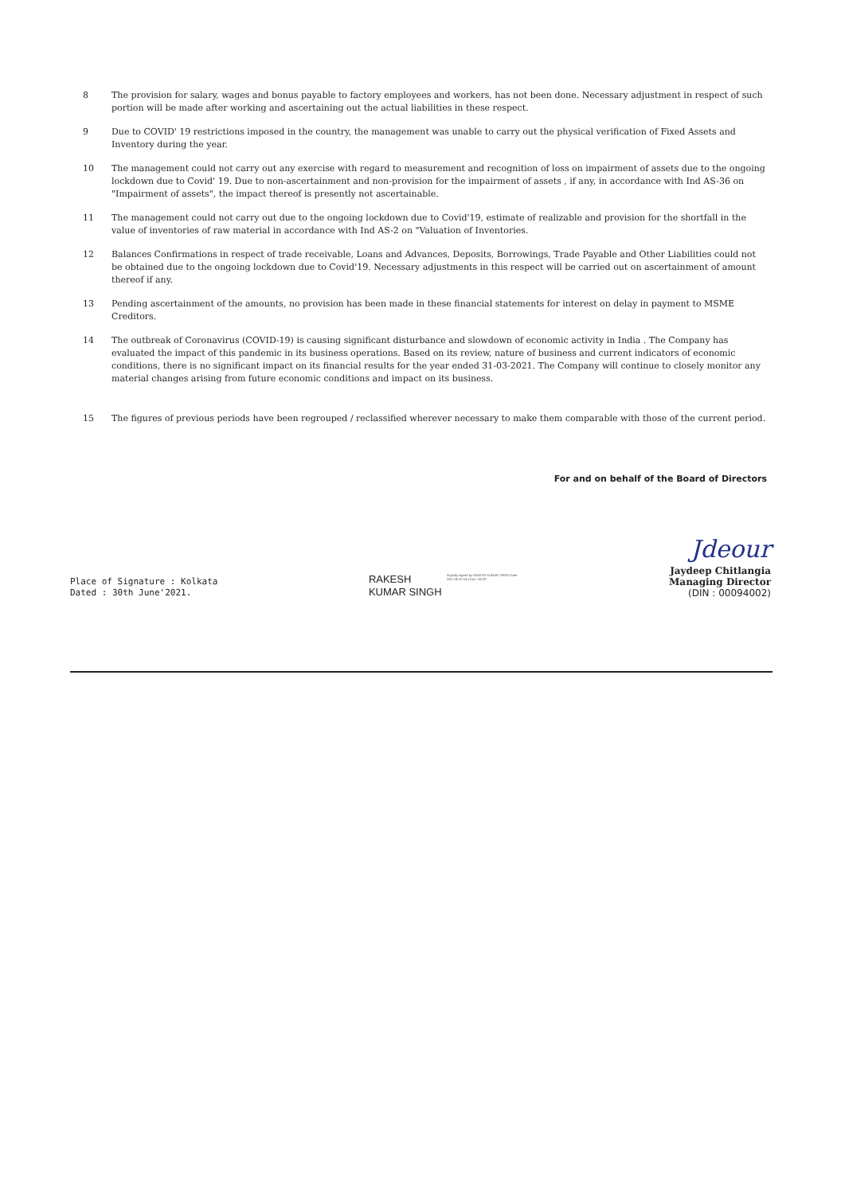8 The provision for salary, wages and bonus payable to factory employees and workers, has not been done. Necessary adjustment in respect of such portion will be made after working and ascertaining out the actual liabilities in these respect.
9 Due to COVID' 19 restrictions imposed in the country, the management was unable to carry out the physical verification of Fixed Assets and Inventory during the year.
10 The management could not carry out any exercise with regard to measurement and recognition of loss on impairment of assets due to the ongoing lockdown due to Covid' 19. Due to non-ascertainment and non-provision for the impairment of assets , if any, in accordance with Ind AS-36 on "Impairment of assets", the impact thereof is presently not ascertainable.
11 The management could not carry out due to the ongoing lockdown due to Covid'19, estimate of realizable and provision for the shortfall in the value of inventories of raw material in accordance with Ind AS-2 on "Valuation of Inventories.
12 Balances Confirmations in respect of trade receivable, Loans and Advances, Deposits, Borrowings, Trade Payable and Other Liabilities could not be obtained due to the ongoing lockdown due to Covid'19. Necessary adjustments in this respect will be carried out on ascertainment of amount thereof if any.
13 Pending ascertainment of the amounts, no provision has been made in these financial statements for interest on delay in payment to MSME Creditors.
14 The outbreak of Coronavirus (COVID-19) is causing significant disturbance and slowdown of economic activity in India . The Company has evaluated the impact of this pandemic in its business operations. Based on its review, nature of business and current indicators of economic conditions, there is no significant impact on its financial results for the year ended 31-03-2021. The Company will continue to closely monitor any material changes arising from future economic conditions and impact on its business.
15 The figures of previous periods have been regrouped / reclassified wherever necessary to make them comparable with those of the current period.
For and on behalf of the Board of Directors
Place of Signature : Kolkata
Dated : 30th June'2021.
RAKESH
KUMAR SINGH
Digitally signed by RAKESH KUMAR SINGH Date: 2021.06.30 19:13:41 +05'30'
Jdeour
Jaydeep Chitlangia
Managing Director
(DIN : 00094002)